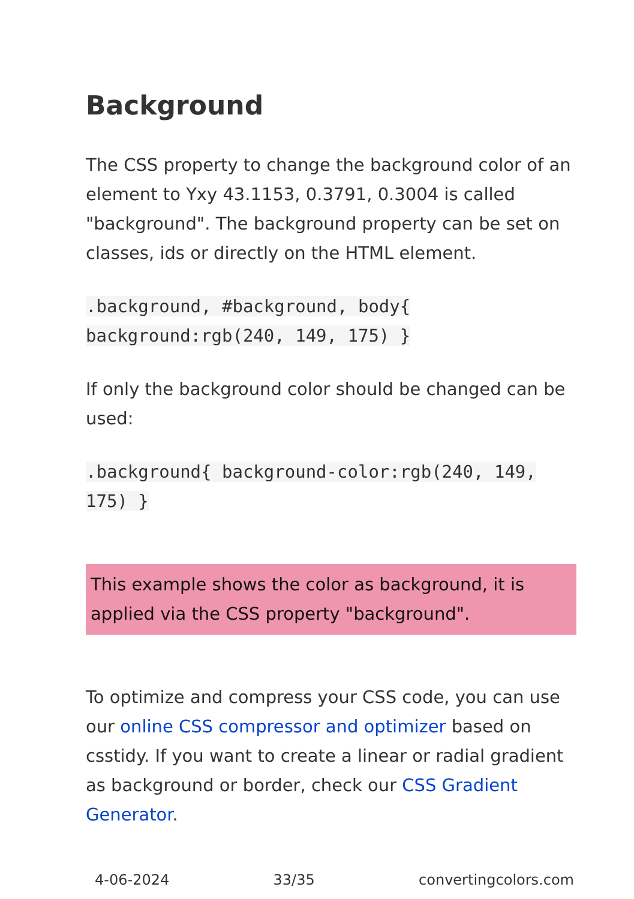Background
The CSS property to change the background color of an element to Yxy 43.1153, 0.3791, 0.3004 is called "background". The background property can be set on classes, ids or directly on the HTML element.
.background, #background, body{ background:rgb(240, 149, 175) }
If only the background color should be changed can be used:
.background{ background-color:rgb(240, 149, 175) }
This example shows the color as background, it is applied via the CSS property "background".
To optimize and compress your CSS code, you can use our online CSS compressor and optimizer based on csstidy. If you want to create a linear or radial gradient as background or border, check our CSS Gradient Generator.
4-06-2024 33/35 convertingcolors.com